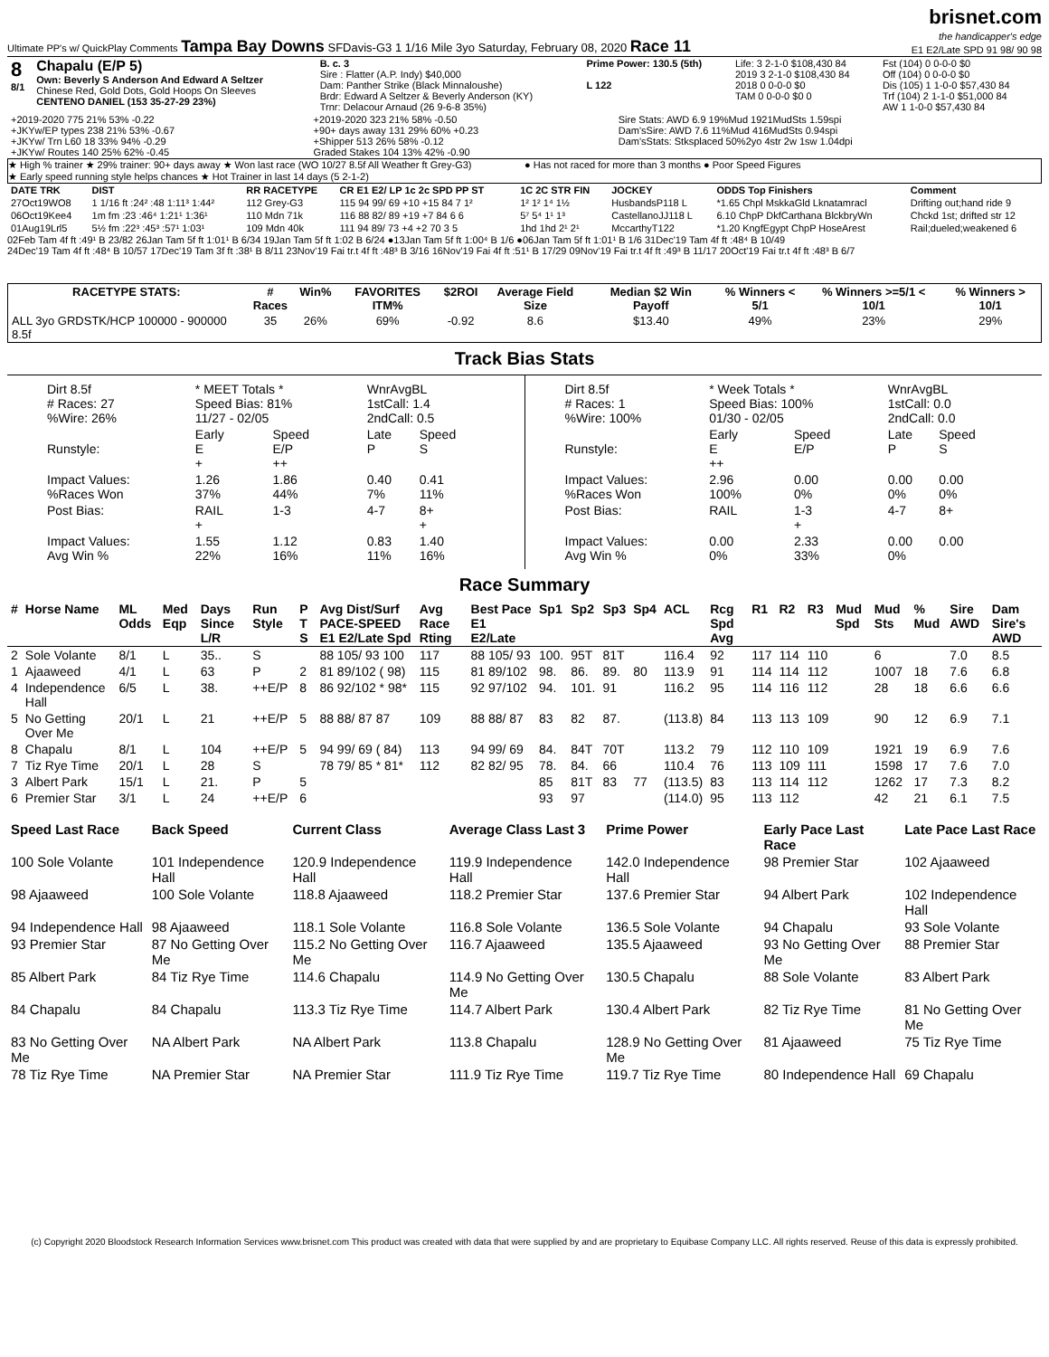Ultimate PP's w/ QuickPlay Comments Tampa Bay Downs SFDavis-G3 1 1/16 Mile 3yo Saturday, February 08, 2020 Race 11
brisnet.com
the handicapper's edge
E1 E2/Late SPD 91 98/ 90 98
| 8 8/1 | Chapalu (E/P 5) Own: Beverly S Anderson And Edward A Seltzer Chinese Red, Gold Dots, Gold Hoops On Sleeves CENTENO DANIEL (153 35-27-29 23%) | B. c. 3 Sire : Flatter (A.P. Indy) $40,000 Dam: Panther Strike (Black Minnaloushe) Brdr: Edward A Seltzer & Beverly Anderson (KY) Trnr: Delacour Arnaud (26 9-6-8 35%) | Prime Power: 130.5 (5th) L 122 | Life: 3 2-1-0 $108,430 84 2019 3 2-1-0 $108,430 84 2018 0 0-0-0 $0 TAM 0 0-0-0 $0 0 | Fst (104) 0 0-0-0 $0 Off (104) 0 0-0-0 $0 Dis (105) 1 1-0-0 $57,430 84 Trf (104) 2 1-1-0 $51,000 84 AW 1 1-0-0 $57,430 84 |
| +2019-2020 775 21% 53% -0.22 +JKYw/EP types 238 21% 53% -0.67 +JKYw/ Trn L60 18 33% 94% -0.29 +JKYw/ Routes 140 25% 62% -0.45 | +2019-2020 323 21% 58% -0.50 +90+ days away 131 29% 60% +0.23 +Shipper 513 26% 58% -0.12 Graded Stakes 104 13% 42% -0.90 | Sire Stats: AWD 6.9 19%Mud 1921MudSts 1.59spi Dam'sSire: AWD 7.6 11%Mud 416MudSts 0.94spi Dam'sStats: Stksplaced 50%2yo 4str 2w 1sw 1.04dpi |
★ High % trainer ★ 29% trainer: 90+ days away ★ Won last race (WO 10/27 8.5f All Weather ft Grey-G3)
★ Early speed running style helps chances ★ Hot Trainer in last 14 days (5 2-1-2)
● Has not raced for more than 3 months ● Poor Speed Figures
| DATE TRK | DIST | RR RACETYPE | CR E1 E2/ LP 1c 2c SPD PP ST | 1C 2C STR FIN | JOCKEY | ODDS Top Finishers | Comment |
| --- | --- | --- | --- | --- | --- | --- | --- |
| 27Oct19WO8 | 1 1/16 ft :24² :48 1:11³ 1:44² | 112 Grey-G3 | 115 94 99/ 69 +10 +15 84 7 1² | 1² 1² 1⁴ 1½ | HusbandsP118 L | *1.65 Chpl MskkaGld Lknatamracl | Drifting out;hand ride 9 |
| 06Oct19Kee4 | 1m fm :23 :46⁴ 1:21¹ 1:36¹ | 110 Mdn 71k | 116 88 82/ 89 +19 +7 84 6 6 | 5⁷ 5⁴ 1¹ 1³ | CastellanoJJ118 L | 6.10 ChpP DkfCarthana BlckbryWn | Chckd 1st; drifted str 12 |
| 01Aug19Lrl5 | 5½ fm :22³ :45³ :57¹ 1:03¹ | 109 Mdn 40k | 111 94 89/ 73 +4 +2 70 3 5 | 1hd 1hd 2¹ 2¹ | MccarthyT122 | *1.20 KngfEgypt ChpP HoseArest | Rail;dueled;weakened 6 |
02Feb Tam 4f ft :49¹ B 23/82 26Jan Tam 5f ft 1:01¹ B 6/34 19Jan Tam 5f ft 1:02 B 6/24 ●13Jan Tam 5f ft 1:00⁴ B 1/6 ●06Jan Tam 5f ft 1:01¹ B 1/6 31Dec'19 Tam 4f ft :48⁴ B 10/49
24Dec'19 Tam 4f ft :48⁴ B 10/57 17Dec'19 Tam 3f ft :38¹ B 8/11 23Nov'19 Fai tr.t 4f ft :48³ B 3/16 16Nov'19 Fai 4f ft :51¹ B 17/29 09Nov'19 Fai tr.t 4f ft :49³ B 11/17 20Oct'19 Fai tr.t 4f ft :48³ B 6/7
| RACETYPE STATS: | # Races | Win% | FAVORITES ITM% | $2ROI | Average Field Size | Median $2 Win Payoff | % Winners < 5/1 | % Winners >=5/1 < 10/1 | % Winners > 10/1 |
| --- | --- | --- | --- | --- | --- | --- | --- | --- | --- |
| ALL 3yo GRDSTK/HCP 100000 - 900000 8.5f | 35 | 26% | 69% | -0.92 | 8.6 | $13.40 | 49% | 23% | 29% |
Track Bias Stats
| Dirt 8.5f # Races: 27 %Wire: 26% | * MEET Totals * Speed Bias: 81% 11/27 - 02/05 | | WnrAvgBL 1stCall: 1.4 2ndCall: 0.5 | |
| Runstyle: | Early E + | Speed E/P ++ | Late P | Speed S |
| Impact Values: %Races Won | 1.26 37% | 1.86 44% | 0.40 7% | 0.41 11% |
| Post Bias: | RAIL + | 1-3 | 4-7 | 8+ + |
| Impact Values: Avg Win % | 1.55 22% | 1.12 16% | 0.83 11% | 1.40 16% |
| Dirt 8.5f # Races: 1 %Wire: 100% | * Week Totals * Speed Bias: 100% 01/30 - 02/05 | | WnrAvgBL 1stCall: 0.0 2ndCall: 0.0 | |
| Runstyle: | Early E ++ | Speed E/P | Late P | Speed S |
| Impact Values: %Races Won | 2.96 100% | 0.00 0% | 0.00 0% | 0.00 0% |
| Post Bias: | RAIL | 1-3 + | 4-7 | 8+ |
| Impact Values: Avg Win % | 0.00 0% | 2.33 33% | 0.00 0% | 0.00 |
Race Summary
| # | Horse Name | ML Odds | Med Eqp | Days Since L/R | Run Style | P T S | Avg Dist/Surf PACE-SPEED E1 E2/Late Spd | Avg Race Rting | Best Pace E1 E2/Late | Sp1 | Sp2 | Sp3 | Sp4 | ACL | Rcg Spd Avg | R1 | R2 | R3 | Mud Spd | Mud Sts | % Mud | Sire AWD | Dam Sire's AWD |
| --- | --- | --- | --- | --- | --- | --- | --- | --- | --- | --- | --- | --- | --- | --- | --- | --- | --- | --- | --- | --- | --- | --- | --- |
| 2 | Sole Volante | 8/1 | L | 35.. | S | | 88 105/ 93 100 | 117 | 88 105/ 93 | 100. | 95T | 81T | | 116.4 | 92 | 117 | 114 | 110 | | 6 | | 7.0 | 8.5 |
| 1 | Ajaaweed | 4/1 | L | 63 | P | 2 | 81 89/102 ( 98) | 115 | 81 89/102 | 98. | 86. | 89. | 80 | 113.9 | 91 | 114 | 114 | 112 | | 1007 | 18 | 7.6 | 6.8 |
| 4 | Independence Hall | 6/5 | L | 38. | ++E/P | 8 | 86 92/102 * 98* | 115 | 92 97/102 | 94. | 101. | 91 | | 116.2 | 95 | 114 | 116 | 112 | | 28 | 18 | 6.6 | 6.6 |
| 5 | No Getting Over Me | 20/1 | L | 21 | ++E/P | 5 | 88 88/ 87 87 | 109 | 88 88/ 87 | 83 | 82 | 87. | | (113.8) | 84 | 113 | 113 | 109 | | 90 | 12 | 6.9 | 7.1 |
| 8 | Chapalu | 8/1 | L | 104 | ++E/P | 5 | 94 99/ 69 ( 84) | 113 | 94 99/ 69 | 84. | 84T | 70T | | 113.2 | 79 | 112 | 110 | 109 | | 1921 | 19 | 6.9 | 7.6 |
| 7 | Tiz Rye Time | 20/1 | L | 28 | S | | 78 79/ 85 * 81* | 112 | 82 82/ 95 | 78. | 84. | 66 | | 110.4 | 76 | 113 | 109 | 111 | | 1598 | 17 | 7.6 | 7.0 |
| 3 | Albert Park | 15/1 | L | 21. | P | 5 | | | | 85 | 81T | 83 | 77 | (113.5) | 83 | 113 | 114 | 112 | | 1262 | 17 | 7.3 | 8.2 |
| 6 | Premier Star | 3/1 | L | 24 | ++E/P | 6 | | | | 93 | 97 | | | (114.0) | 95 | 113 | 112 | | | 42 | 21 | 6.1 | 7.5 |
| Speed Last Race | Back Speed | Current Class | Average Class Last 3 | Prime Power | Early Pace Last Race | Late Pace Last Race |
| --- | --- | --- | --- | --- | --- | --- |
| 100 Sole Volante | 101 Independence Hall | 120.9 Independence Hall | 119.9 Independence Hall | 142.0 Independence Hall | 98 Premier Star | 102 Ajaaweed |
| 98 Ajaaweed | 100 Sole Volante | 118.8 Ajaaweed | 118.2 Premier Star | 137.6 Premier Star | 94 Albert Park | 102 Independence Hall |
| 94 Independence Hall | 98 Ajaaweed | 118.1 Sole Volante | 116.8 Sole Volante | 136.5 Sole Volante | 94 Chapalu | 93 Sole Volante |
| 93 Premier Star | 87 No Getting Over Me | 115.2 No Getting Over Me | 116.7 Ajaaweed | 135.5 Ajaaweed | 93 No Getting Over Me | 88 Premier Star |
| 85 Albert Park | 84 Tiz Rye Time | 114.6 Chapalu | 114.9 No Getting Over Me | 130.5 Chapalu | 88 Sole Volante | 83 Albert Park |
| 84 Chapalu | 84 Chapalu | 113.3 Tiz Rye Time | 114.7 Albert Park | 130.4 Albert Park | 82 Tiz Rye Time | 81 No Getting Over Me |
| 83 No Getting Over Me | NA Albert Park | NA Albert Park | 113.8 Chapalu | 128.9 No Getting Over Me | 81 Ajaaweed | 75 Tiz Rye Time |
| 78 Tiz Rye Time | NA Premier Star | NA Premier Star | 111.9 Tiz Rye Time | 119.7 Tiz Rye Time | 80 Independence Hall | 69 Chapalu |
(c) Copyright 2020 Bloodstock Research Information Services www.brisnet.com This product was created with data that were supplied by and are proprietary to Equibase Company LLC. All rights reserved. Reuse of this data is expressly prohibited.